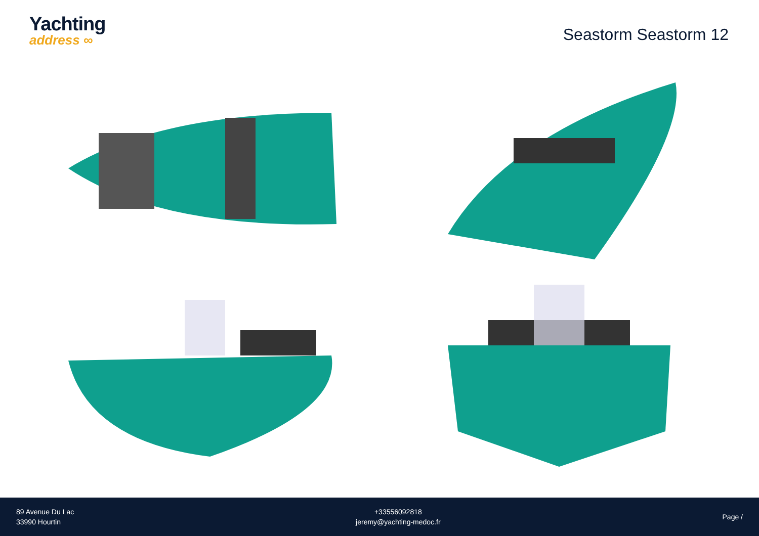Yachting
address ∞
Seastorm Seastorm 12
89 Avenue Du Lac
33990 Hourtin
+33556092818
jeremy@yachting-medoc.fr
Page /